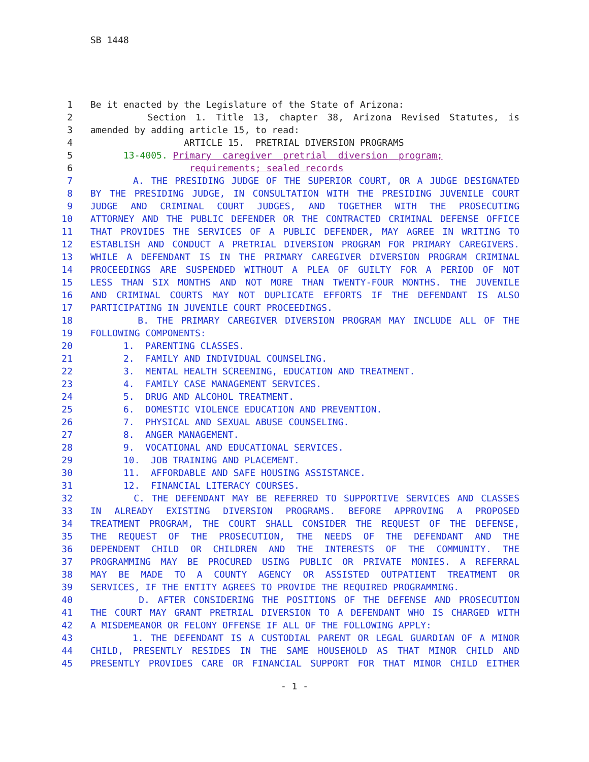SB 1448
1 Be it enacted by the Legislature of the State of Arizona:
2 Section 1. Title 13, chapter 38, Arizona Revised Statutes, is
3 amended by adding article 15, to read:
4 ARTICLE 15. PRETRIAL DIVERSION PROGRAMS
5 13-4005. Primary caregiver pretrial diversion program;
6 requirements; sealed records
7 A. THE PRESIDING JUDGE OF THE SUPERIOR COURT, OR A JUDGE DESIGNATED
8 BY THE PRESIDING JUDGE, IN CONSULTATION WITH THE PRESIDING JUVENILE COURT
9 JUDGE AND CRIMINAL COURT JUDGES, AND TOGETHER WITH THE PROSECUTING
10 ATTORNEY AND THE PUBLIC DEFENDER OR THE CONTRACTED CRIMINAL DEFENSE OFFICE
11 THAT PROVIDES THE SERVICES OF A PUBLIC DEFENDER, MAY AGREE IN WRITING TO
12 ESTABLISH AND CONDUCT A PRETRIAL DIVERSION PROGRAM FOR PRIMARY CAREGIVERS.
13 WHILE A DEFENDANT IS IN THE PRIMARY CAREGIVER DIVERSION PROGRAM CRIMINAL
14 PROCEEDINGS ARE SUSPENDED WITHOUT A PLEA OF GUILTY FOR A PERIOD OF NOT
15 LESS THAN SIX MONTHS AND NOT MORE THAN TWENTY-FOUR MONTHS. THE JUVENILE
16 AND CRIMINAL COURTS MAY NOT DUPLICATE EFFORTS IF THE DEFENDANT IS ALSO
17 PARTICIPATING IN JUVENILE COURT PROCEEDINGS.
18 B. THE PRIMARY CAREGIVER DIVERSION PROGRAM MAY INCLUDE ALL OF THE
19 FOLLOWING COMPONENTS:
20 1. PARENTING CLASSES.
21 2. FAMILY AND INDIVIDUAL COUNSELING.
22 3. MENTAL HEALTH SCREENING, EDUCATION AND TREATMENT.
23 4. FAMILY CASE MANAGEMENT SERVICES.
24 5. DRUG AND ALCOHOL TREATMENT.
25 6. DOMESTIC VIOLENCE EDUCATION AND PREVENTION.
26 7. PHYSICAL AND SEXUAL ABUSE COUNSELING.
27 8. ANGER MANAGEMENT.
28 9. VOCATIONAL AND EDUCATIONAL SERVICES.
29 10. JOB TRAINING AND PLACEMENT.
30 11. AFFORDABLE AND SAFE HOUSING ASSISTANCE.
31 12. FINANCIAL LITERACY COURSES.
32 C. THE DEFENDANT MAY BE REFERRED TO SUPPORTIVE SERVICES AND CLASSES
33 IN ALREADY EXISTING DIVERSION PROGRAMS. BEFORE APPROVING A PROPOSED
34 TREATMENT PROGRAM, THE COURT SHALL CONSIDER THE REQUEST OF THE DEFENSE,
35 THE REQUEST OF THE PROSECUTION, THE NEEDS OF THE DEFENDANT AND THE
36 DEPENDENT CHILD OR CHILDREN AND THE INTERESTS OF THE COMMUNITY. THE
37 PROGRAMMING MAY BE PROCURED USING PUBLIC OR PRIVATE MONIES. A REFERRAL
38 MAY BE MADE TO A COUNTY AGENCY OR ASSISTED OUTPATIENT TREATMENT OR
39 SERVICES, IF THE ENTITY AGREES TO PROVIDE THE REQUIRED PROGRAMMING.
40 D. AFTER CONSIDERING THE POSITIONS OF THE DEFENSE AND PROSECUTION
41 THE COURT MAY GRANT PRETRIAL DIVERSION TO A DEFENDANT WHO IS CHARGED WITH
42 A MISDEMEANOR OR FELONY OFFENSE IF ALL OF THE FOLLOWING APPLY:
43 1. THE DEFENDANT IS A CUSTODIAL PARENT OR LEGAL GUARDIAN OF A MINOR
44 CHILD, PRESENTLY RESIDES IN THE SAME HOUSEHOLD AS THAT MINOR CHILD AND
45 PRESENTLY PROVIDES CARE OR FINANCIAL SUPPORT FOR THAT MINOR CHILD EITHER
- 1 -